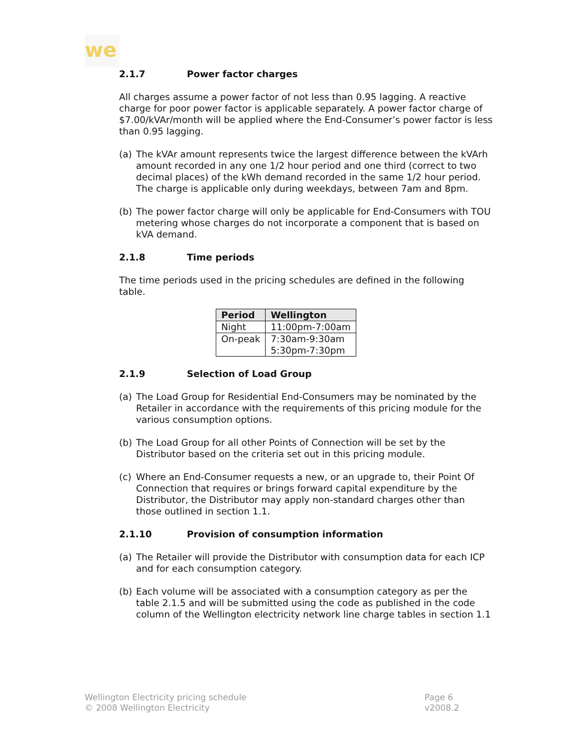we
2.1.7 Power factor charges
All charges assume a power factor of not less than 0.95 lagging. A reactive charge for poor power factor is applicable separately. A power factor charge of $7.00/kVAr/month will be applied where the End-Consumer’s power factor is less than 0.95 lagging.
(a) The kVAr amount represents twice the largest difference between the kVArh amount recorded in any one 1/2 hour period and one third (correct to two decimal places) of the kWh demand recorded in the same 1/2 hour period. The charge is applicable only during weekdays, between 7am and 8pm.
(b) The power factor charge will only be applicable for End-Consumers with TOU metering whose charges do not incorporate a component that is based on kVA demand.
2.1.8 Time periods
The time periods used in the pricing schedules are defined in the following table.
| Period | Wellington |
| --- | --- |
| Night | 11:00pm-7:00am |
| On-peak | 7:30am-9:30am 5:30pm-7:30pm |
2.1.9 Selection of Load Group
(a) The Load Group for Residential End-Consumers may be nominated by the Retailer in accordance with the requirements of this pricing module for the various consumption options.
(b) The Load Group for all other Points of Connection will be set by the Distributor based on the criteria set out in this pricing module.
(c) Where an End-Consumer requests a new, or an upgrade to, their Point Of Connection that requires or brings forward capital expenditure by the Distributor, the Distributor may apply non-standard charges other than those outlined in section 1.1.
2.1.10 Provision of consumption information
(a) The Retailer will provide the Distributor with consumption data for each ICP and for each consumption category.
(b) Each volume will be associated with a consumption category as per the table 2.1.5 and will be submitted using the code as published in the code column of the Wellington electricity network line charge tables in section 1.1
Wellington Electricity pricing schedule
© 2008 Wellington Electricity
Page 6
v2008.2